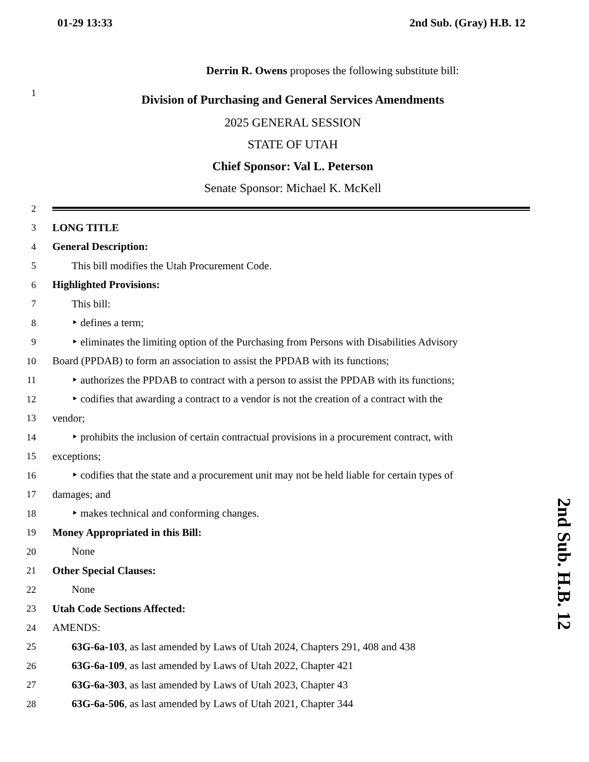01-29 13:33 2nd Sub. (Gray) H.B. 12
Derrin R. Owens proposes the following substitute bill:
1 Division of Purchasing and General Services Amendments
2025 GENERAL SESSION
STATE OF UTAH
Chief Sponsor: Val L. Peterson
Senate Sponsor: Michael K. McKell
2
3 LONG TITLE
4 General Description:
5 This bill modifies the Utah Procurement Code.
6 Highlighted Provisions:
7 This bill:
8 ‣ defines a term;
9 ‣ eliminates the limiting option of the Purchasing from Persons with Disabilities Advisory
10 Board (PPDAB) to form an association to assist the PPDAB with its functions;
11 ‣ authorizes the PPDAB to contract with a person to assist the PPDAB with its functions;
12 ‣ codifies that awarding a contract to a vendor is not the creation of a contract with the
13 vendor;
14 ‣ prohibits the inclusion of certain contractual provisions in a procurement contract, with
15 exceptions;
16 ‣ codifies that the state and a procurement unit may not be held liable for certain types of
17 damages; and
18 ‣ makes technical and conforming changes.
19 Money Appropriated in this Bill:
20 None
21 Other Special Clauses:
22 None
23 Utah Code Sections Affected:
24 AMENDS:
25 63G-6a-103, as last amended by Laws of Utah 2024, Chapters 291, 408 and 438
26 63G-6a-109, as last amended by Laws of Utah 2022, Chapter 421
27 63G-6a-303, as last amended by Laws of Utah 2023, Chapter 43
28 63G-6a-506, as last amended by Laws of Utah 2021, Chapter 344
2nd Sub. H.B. 12